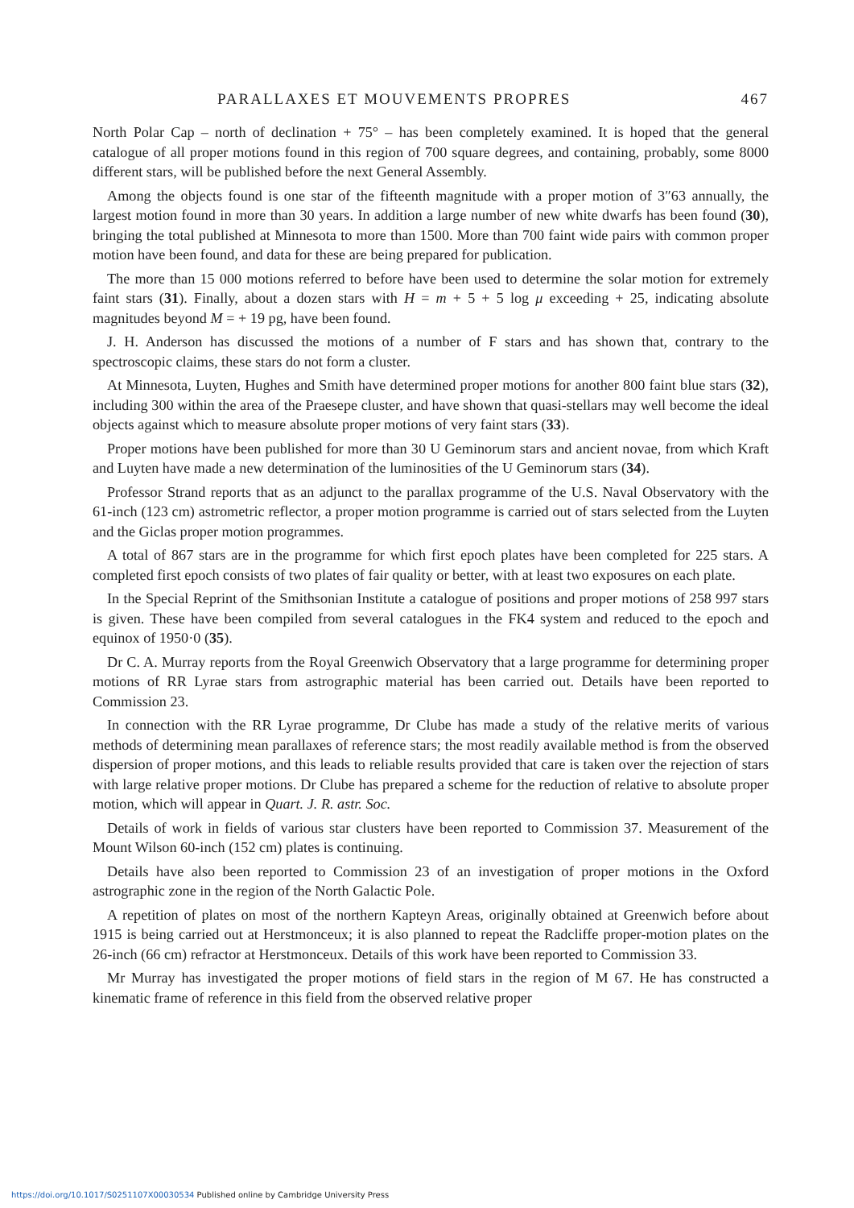PARALLAXES ET MOUVEMENTS PROPRES 467
North Polar Cap – north of declination + 75° – has been completely examined. It is hoped that the general catalogue of all proper motions found in this region of 700 square degrees, and containing, probably, some 8000 different stars, will be published before the next General Assembly.
Among the objects found is one star of the fifteenth magnitude with a proper motion of 3″63 annually, the largest motion found in more than 30 years. In addition a large number of new white dwarfs has been found (30), bringing the total published at Minnesota to more than 1500. More than 700 faint wide pairs with common proper motion have been found, and data for these are being prepared for publication.
The more than 15 000 motions referred to before have been used to determine the solar motion for extremely faint stars (31). Finally, about a dozen stars with H = m + 5 + 5 log μ exceeding + 25, indicating absolute magnitudes beyond M = + 19 pg, have been found.
J. H. Anderson has discussed the motions of a number of F stars and has shown that, contrary to the spectroscopic claims, these stars do not form a cluster.
At Minnesota, Luyten, Hughes and Smith have determined proper motions for another 800 faint blue stars (32), including 300 within the area of the Praesepe cluster, and have shown that quasi-stellars may well become the ideal objects against which to measure absolute proper motions of very faint stars (33).
Proper motions have been published for more than 30 U Geminorum stars and ancient novae, from which Kraft and Luyten have made a new determination of the luminosities of the U Geminorum stars (34).
Professor Strand reports that as an adjunct to the parallax programme of the U.S. Naval Observatory with the 61-inch (123 cm) astrometric reflector, a proper motion programme is carried out of stars selected from the Luyten and the Giclas proper motion programmes.
A total of 867 stars are in the programme for which first epoch plates have been completed for 225 stars. A completed first epoch consists of two plates of fair quality or better, with at least two exposures on each plate.
In the Special Reprint of the Smithsonian Institute a catalogue of positions and proper motions of 258 997 stars is given. These have been compiled from several catalogues in the FK4 system and reduced to the epoch and equinox of 1950·0 (35).
Dr C. A. Murray reports from the Royal Greenwich Observatory that a large programme for determining proper motions of RR Lyrae stars from astrographic material has been carried out. Details have been reported to Commission 23.
In connection with the RR Lyrae programme, Dr Clube has made a study of the relative merits of various methods of determining mean parallaxes of reference stars; the most readily available method is from the observed dispersion of proper motions, and this leads to reliable results provided that care is taken over the rejection of stars with large relative proper motions. Dr Clube has prepared a scheme for the reduction of relative to absolute proper motion, which will appear in Quart. J. R. astr. Soc.
Details of work in fields of various star clusters have been reported to Commission 37. Measurement of the Mount Wilson 60-inch (152 cm) plates is continuing.
Details have also been reported to Commission 23 of an investigation of proper motions in the Oxford astrographic zone in the region of the North Galactic Pole.
A repetition of plates on most of the northern Kapteyn Areas, originally obtained at Greenwich before about 1915 is being carried out at Herstmonceux; it is also planned to repeat the Radcliffe proper-motion plates on the 26-inch (66 cm) refractor at Herstmonceux. Details of this work have been reported to Commission 33.
Mr Murray has investigated the proper motions of field stars in the region of M 67. He has constructed a kinematic frame of reference in this field from the observed relative proper
https://doi.org/10.1017/S0251107X00030534 Published online by Cambridge University Press